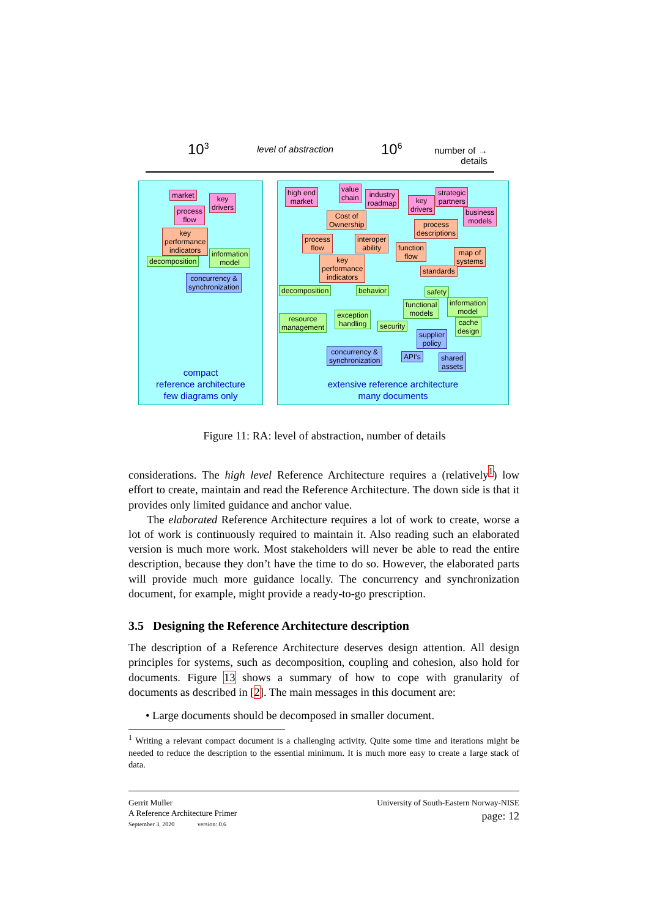10<sup>3</sup> level of abstraction 10<sup>6</sup>
number of →
details
market
key
drivers
process
flow
key
performance
indicators
information
model
decomposition
concurrency &
synchronization
compact
reference architecture
few diagrams only
high end
market
value
chain
industry
roadmap
key
drivers
strategic
partners
business
models
Cost of
Ownership
process
descriptions
process
flow
interoper
ability
function
flow
map of
systems
key
performance
indicators
standards
safety
decomposition behavior
functional
models
information
model
resource
management
exception
handling
security
cache
design
supplier
policy
concurrency &
synchronization
API's
shared
assets
extensive reference architecture
many documents
Figure 11: RA: level of abstraction, number of details
considerations. The high level Reference Architecture requires a (relatively<sup>1</sup>) low effort to create, maintain and read the Reference Architecture. The down side is that it provides only limited guidance and anchor value.
The elaborated Reference Architecture requires a lot of work to create, worse a lot of work is continuously required to maintain it. Also reading such an elaborated version is much more work. Most stakeholders will never be able to read the entire description, because they don’t have the time to do so. However, the elaborated parts will provide much more guidance locally. The concurrency and synchronization document, for example, might provide a ready-to-go prescription.
3.5 Designing the Reference Architecture description
The description of a Reference Architecture deserves design attention. All design principles for systems, such as decomposition, coupling and cohesion, also hold for documents. Figure 13 shows a summary of how to cope with granularity of documents as described in [2]. The main messages in this document are:
• Large documents should be decomposed in smaller document.
<sup>1</sup> Writing a relevant compact document is a challenging activity. Quite some time and iterations might be needed to reduce the description to the essential minimum. It is much more easy to create a large stack of data.
Gerrit Muller
A Reference Architecture Primer
September 3, 2020 version: 0.6
University of South-Eastern Norway-NISE
page: 12